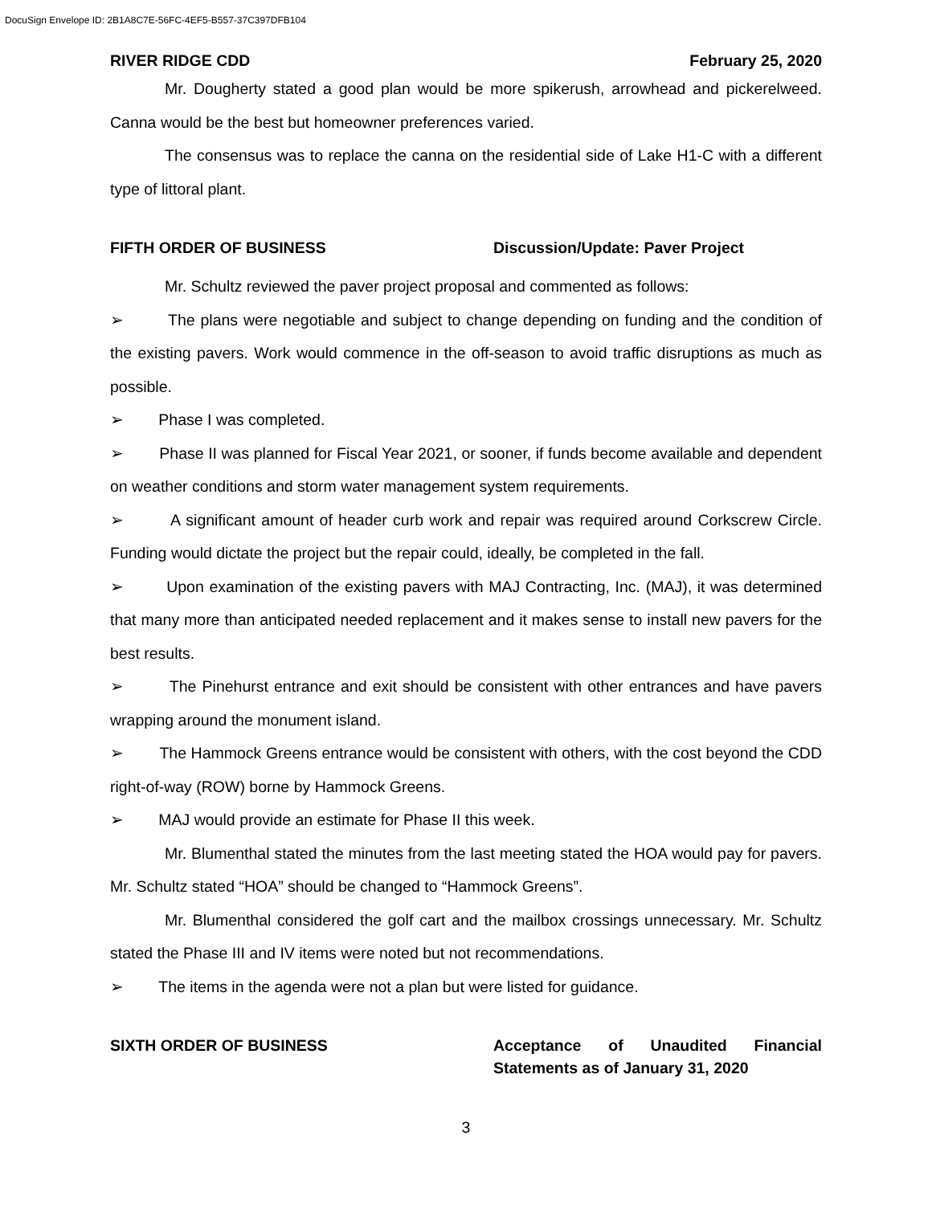DocuSign Envelope ID: 2B1A8C7E-56FC-4EF5-B557-37C397DFB104
RIVER RIDGE CDD February 25, 2020
Mr. Dougherty stated a good plan would be more spikerush, arrowhead and pickerelweed. Canna would be the best but homeowner preferences varied.
The consensus was to replace the canna on the residential side of Lake H1-C with a different type of littoral plant.
FIFTH ORDER OF BUSINESS Discussion/Update: Paver Project
Mr. Schultz reviewed the paver project proposal and commented as follows:
➢ The plans were negotiable and subject to change depending on funding and the condition of the existing pavers. Work would commence in the off-season to avoid traffic disruptions as much as possible.
➢ Phase I was completed.
➢ Phase II was planned for Fiscal Year 2021, or sooner, if funds become available and dependent on weather conditions and storm water management system requirements.
➢ A significant amount of header curb work and repair was required around Corkscrew Circle. Funding would dictate the project but the repair could, ideally, be completed in the fall.
➢ Upon examination of the existing pavers with MAJ Contracting, Inc. (MAJ), it was determined that many more than anticipated needed replacement and it makes sense to install new pavers for the best results.
➢ The Pinehurst entrance and exit should be consistent with other entrances and have pavers wrapping around the monument island.
➢ The Hammock Greens entrance would be consistent with others, with the cost beyond the CDD right-of-way (ROW) borne by Hammock Greens.
➢ MAJ would provide an estimate for Phase II this week.
Mr. Blumenthal stated the minutes from the last meeting stated the HOA would pay for pavers. Mr. Schultz stated “HOA” should be changed to “Hammock Greens”.
Mr. Blumenthal considered the golf cart and the mailbox crossings unnecessary. Mr. Schultz stated the Phase III and IV items were noted but not recommendations.
➢ The items in the agenda were not a plan but were listed for guidance.
SIXTH ORDER OF BUSINESS Acceptance of Unaudited Financial Statements as of January 31, 2020
3